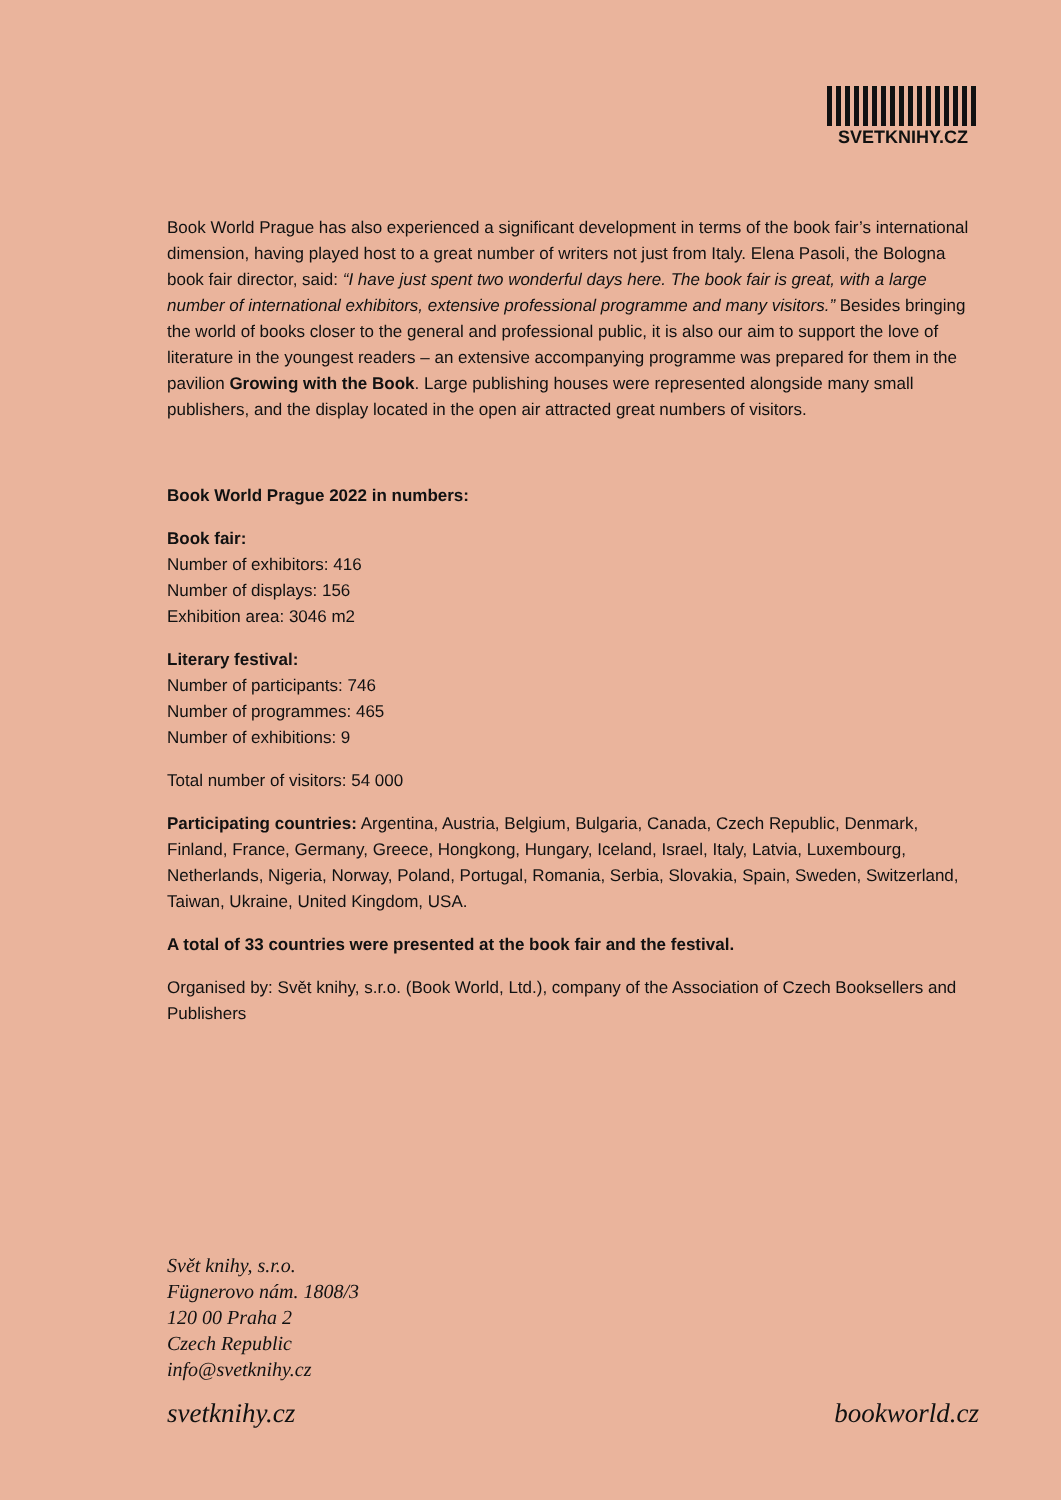SVETKNIHY.CZ
Book World Prague has also experienced a significant development in terms of the book fair’s international dimension, having played host to a great number of writers not just from Italy. Elena Pasoli, the Bologna book fair director, said: “I have just spent two wonderful days here. The book fair is great, with a large number of international exhibitors, extensive professional programme and many visitors.” Besides bringing the world of books closer to the general and professional public, it is also our aim to support the love of literature in the youngest readers – an extensive accompanying programme was prepared for them in the pavilion Growing with the Book. Large publishing houses were represented alongside many small publishers, and the display located in the open air attracted great numbers of visitors.
Book World Prague 2022 in numbers:
Book fair:
Number of exhibitors: 416
Number of displays: 156
Exhibition area: 3046 m2
Literary festival:
Number of participants: 746
Number of programmes: 465
Number of exhibitions: 9
Total number of visitors: 54 000
Participating countries: Argentina, Austria, Belgium, Bulgaria, Canada, Czech Republic, Denmark, Finland, France, Germany, Greece, Hongkong, Hungary, Iceland, Israel, Italy, Latvia, Luxembourg, Netherlands, Nigeria, Norway, Poland, Portugal, Romania, Serbia, Slovakia, Spain, Sweden, Switzerland, Taiwan, Ukraine, United Kingdom, USA.
A total of 33 countries were presented at the book fair and the festival.
Organised by: Svět knihy, s.r.o. (Book World, Ltd.), company of the Association of Czech Booksellers and Publishers
Svět knihy, s.r.o.
Fügnerovo nám. 1808/3
120 00 Praha 2
Czech Republic
info@svetknihy.cz
svetknihy.cz bookworld.cz